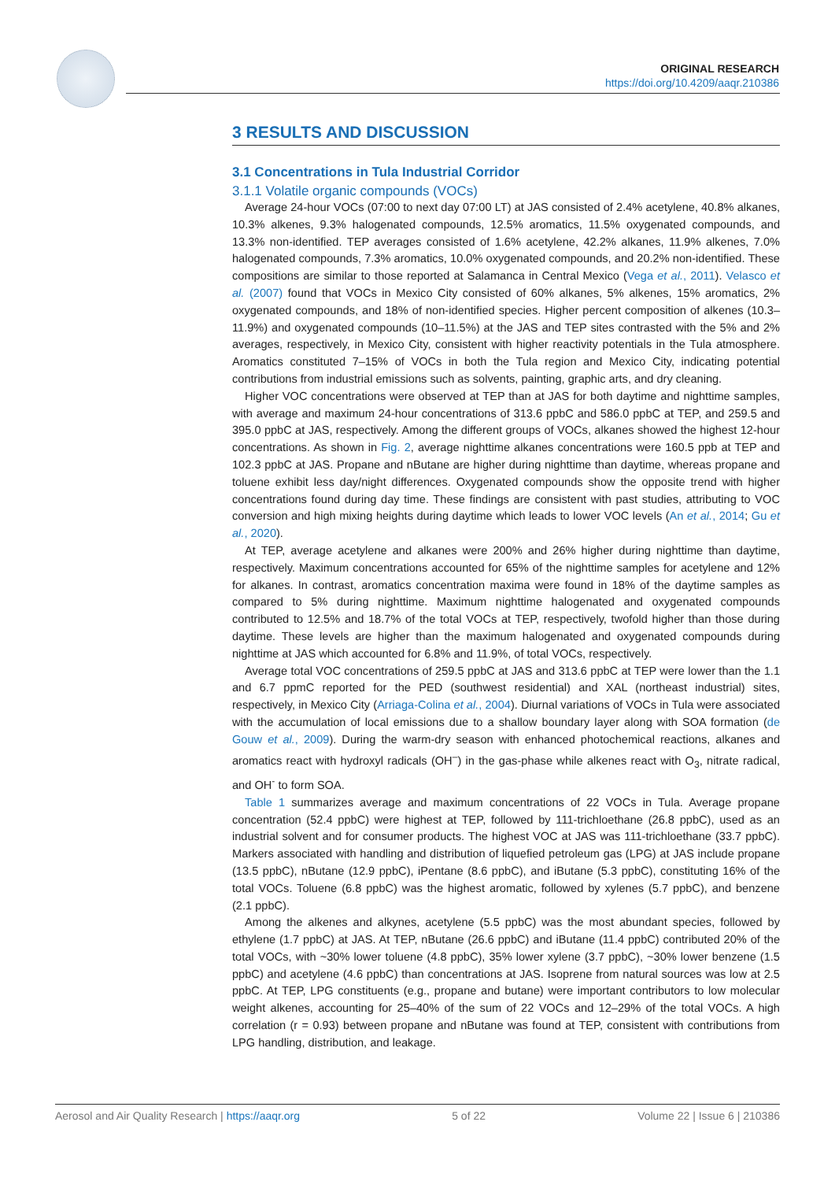ORIGINAL RESEARCH
https://doi.org/10.4209/aaqr.210386
3 RESULTS AND DISCUSSION
3.1 Concentrations in Tula Industrial Corridor
3.1.1 Volatile organic compounds (VOCs)
Average 24-hour VOCs (07:00 to next day 07:00 LT) at JAS consisted of 2.4% acetylene, 40.8% alkanes, 10.3% alkenes, 9.3% halogenated compounds, 12.5% aromatics, 11.5% oxygenated compounds, and 13.3% non-identified. TEP averages consisted of 1.6% acetylene, 42.2% alkanes, 11.9% alkenes, 7.0% halogenated compounds, 7.3% aromatics, 10.0% oxygenated compounds, and 20.2% non-identified. These compositions are similar to those reported at Salamanca in Central Mexico (Vega et al., 2011). Velasco et al. (2007) found that VOCs in Mexico City consisted of 60% alkanes, 5% alkenes, 15% aromatics, 2% oxygenated compounds, and 18% of non-identified species. Higher percent composition of alkenes (10.3–11.9%) and oxygenated compounds (10–11.5%) at the JAS and TEP sites contrasted with the 5% and 2% averages, respectively, in Mexico City, consistent with higher reactivity potentials in the Tula atmosphere. Aromatics constituted 7–15% of VOCs in both the Tula region and Mexico City, indicating potential contributions from industrial emissions such as solvents, painting, graphic arts, and dry cleaning.
Higher VOC concentrations were observed at TEP than at JAS for both daytime and nighttime samples, with average and maximum 24-hour concentrations of 313.6 ppbC and 586.0 ppbC at TEP, and 259.5 and 395.0 ppbC at JAS, respectively. Among the different groups of VOCs, alkanes showed the highest 12-hour concentrations. As shown in Fig. 2, average nighttime alkanes concentrations were 160.5 ppb at TEP and 102.3 ppbC at JAS. Propane and nButane are higher during nighttime than daytime, whereas propane and toluene exhibit less day/night differences. Oxygenated compounds show the opposite trend with higher concentrations found during day time. These findings are consistent with past studies, attributing to VOC conversion and high mixing heights during daytime which leads to lower VOC levels (An et al., 2014; Gu et al., 2020).
At TEP, average acetylene and alkanes were 200% and 26% higher during nighttime than daytime, respectively. Maximum concentrations accounted for 65% of the nighttime samples for acetylene and 12% for alkanes. In contrast, aromatics concentration maxima were found in 18% of the daytime samples as compared to 5% during nighttime. Maximum nighttime halogenated and oxygenated compounds contributed to 12.5% and 18.7% of the total VOCs at TEP, respectively, twofold higher than those during daytime. These levels are higher than the maximum halogenated and oxygenated compounds during nighttime at JAS which accounted for 6.8% and 11.9%, of total VOCs, respectively.
Average total VOC concentrations of 259.5 ppbC at JAS and 313.6 ppbC at TEP were lower than the 1.1 and 6.7 ppmC reported for the PED (southwest residential) and XAL (northeast industrial) sites, respectively, in Mexico City (Arriaga-Colina et al., 2004). Diurnal variations of VOCs in Tula were associated with the accumulation of local emissions due to a shallow boundary layer along with SOA formation (de Gouw et al., 2009). During the warm-dry season with enhanced photochemical reactions, alkanes and aromatics react with hydroxyl radicals (OH<sup>–</sup>) in the gas-phase while alkenes react with O<sub>3</sub>, nitrate radical, and OH<sup>-</sup> to form SOA.
Table 1 summarizes average and maximum concentrations of 22 VOCs in Tula. Average propane concentration (52.4 ppbC) were highest at TEP, followed by 111-trichloethane (26.8 ppbC), used as an industrial solvent and for consumer products. The highest VOC at JAS was 111-trichloethane (33.7 ppbC). Markers associated with handling and distribution of liquefied petroleum gas (LPG) at JAS include propane (13.5 ppbC), nButane (12.9 ppbC), iPentane (8.6 ppbC), and iButane (5.3 ppbC), constituting 16% of the total VOCs. Toluene (6.8 ppbC) was the highest aromatic, followed by xylenes (5.7 ppbC), and benzene (2.1 ppbC).
Among the alkenes and alkynes, acetylene (5.5 ppbC) was the most abundant species, followed by ethylene (1.7 ppbC) at JAS. At TEP, nButane (26.6 ppbC) and iButane (11.4 ppbC) contributed 20% of the total VOCs, with ~30% lower toluene (4.8 ppbC), 35% lower xylene (3.7 ppbC), ~30% lower benzene (1.5 ppbC) and acetylene (4.6 ppbC) than concentrations at JAS. Isoprene from natural sources was low at 2.5 ppbC. At TEP, LPG constituents (e.g., propane and butane) were important contributors to low molecular weight alkenes, accounting for 25–40% of the sum of 22 VOCs and 12–29% of the total VOCs. A high correlation (r = 0.93) between propane and nButane was found at TEP, consistent with contributions from LPG handling, distribution, and leakage.
Aerosol and Air Quality Research | https://aaqr.org 5 of 22 Volume 22 | Issue 6 | 210386